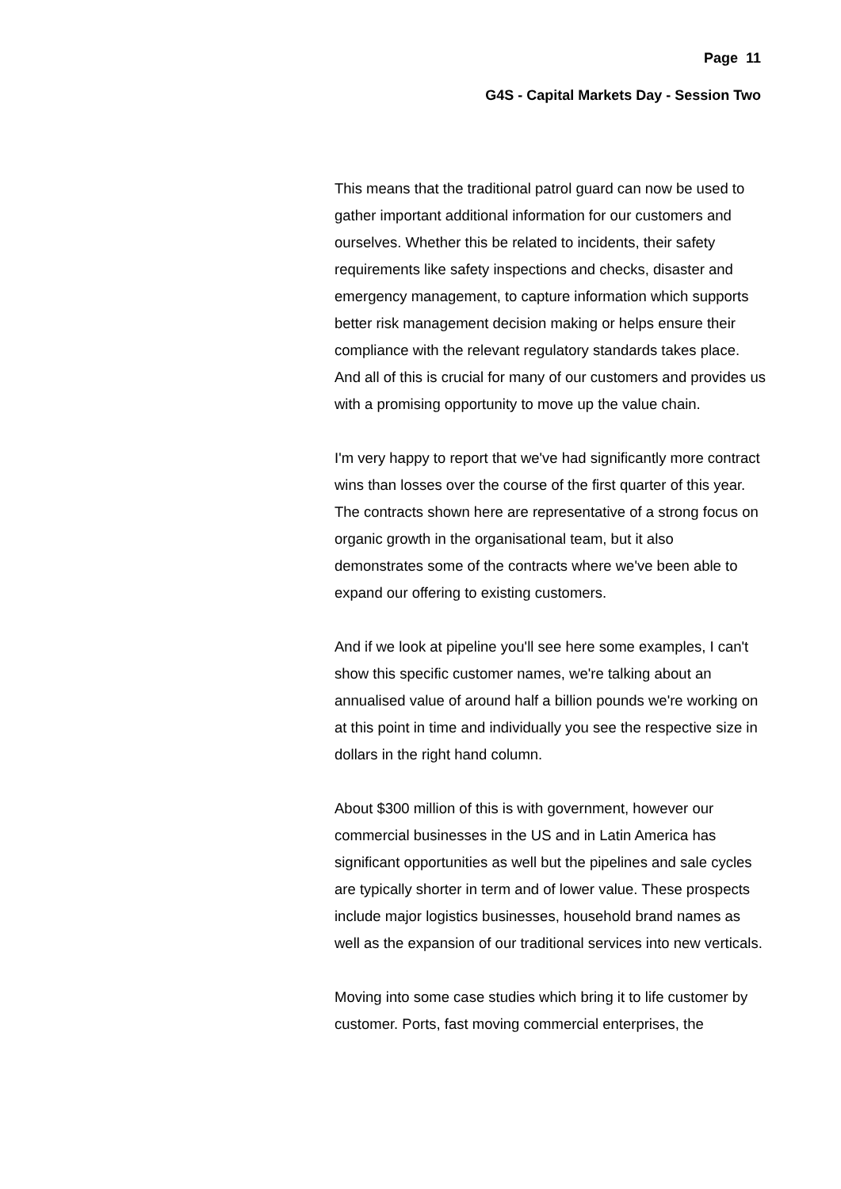Page 11
G4S - Capital Markets Day - Session Two
This means that the traditional patrol guard can now be used to gather important additional information for our customers and ourselves. Whether this be related to incidents, their safety requirements like safety inspections and checks, disaster and emergency management, to capture information which supports better risk management decision making or helps ensure their compliance with the relevant regulatory standards takes place. And all of this is crucial for many of our customers and provides us with a promising opportunity to move up the value chain.
I'm very happy to report that we've had significantly more contract wins than losses over the course of the first quarter of this year. The contracts shown here are representative of a strong focus on organic growth in the organisational team, but it also demonstrates some of the contracts where we've been able to expand our offering to existing customers.
And if we look at pipeline you'll see here some examples, I can't show this specific customer names, we're talking about an annualised value of around half a billion pounds we're working on at this point in time and individually you see the respective size in dollars in the right hand column.
About $300 million of this is with government, however our commercial businesses in the US and in Latin America has significant opportunities as well but the pipelines and sale cycles are typically shorter in term and of lower value. These prospects include major logistics businesses, household brand names as well as the expansion of our traditional services into new verticals.
Moving into some case studies which bring it to life customer by customer. Ports, fast moving commercial enterprises, the